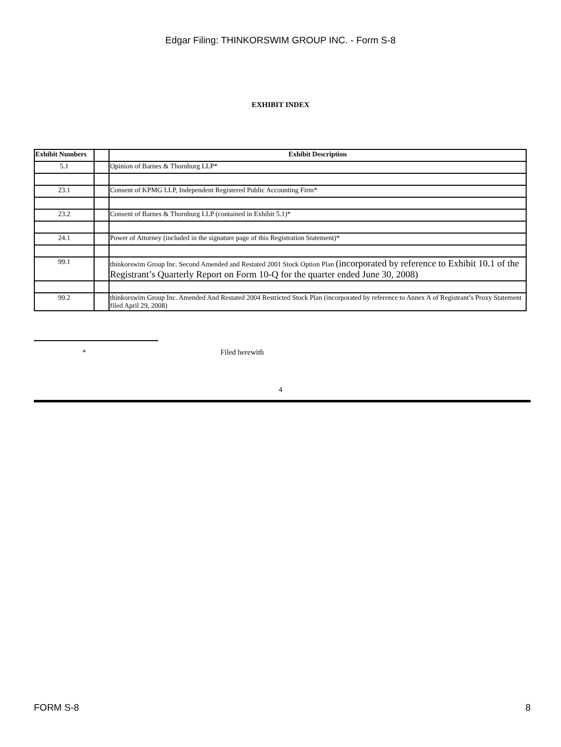Edgar Filing: THINKORSWIM GROUP INC. - Form S-8
EXHIBIT INDEX
| Exhibit Numbers | | Exhibit Description |
| --- | --- | --- |
| 5.1 | | Opinion of Barnes & Thornburg LLP* |
| 23.1 | | Consent of KPMG LLP, Independent Registered Public Accounting Firm* |
| 23.2 | | Consent of Barnes & Thornburg LLP (contained in Exhibit 5.1)* |
| 24.1 | | Power of Attorney (included in the signature page of this Registration Statement)* |
| 99.1 | | thinkorswim Group Inc. Second Amended and Restated 2001 Stock Option Plan (incorporated by reference to Exhibit 10.1 of the Registrant’s Quarterly Report on Form 10-Q for the quarter ended June 30, 2008) |
| 99.2 | | thinkorswim Group Inc. Amended And Restated 2004 Restricted Stock Plan (incorporated by reference to Annex A of Registrant’s Proxy Statement filed April 29, 2008) |
* Filed herewith
4
FORM S-8 8